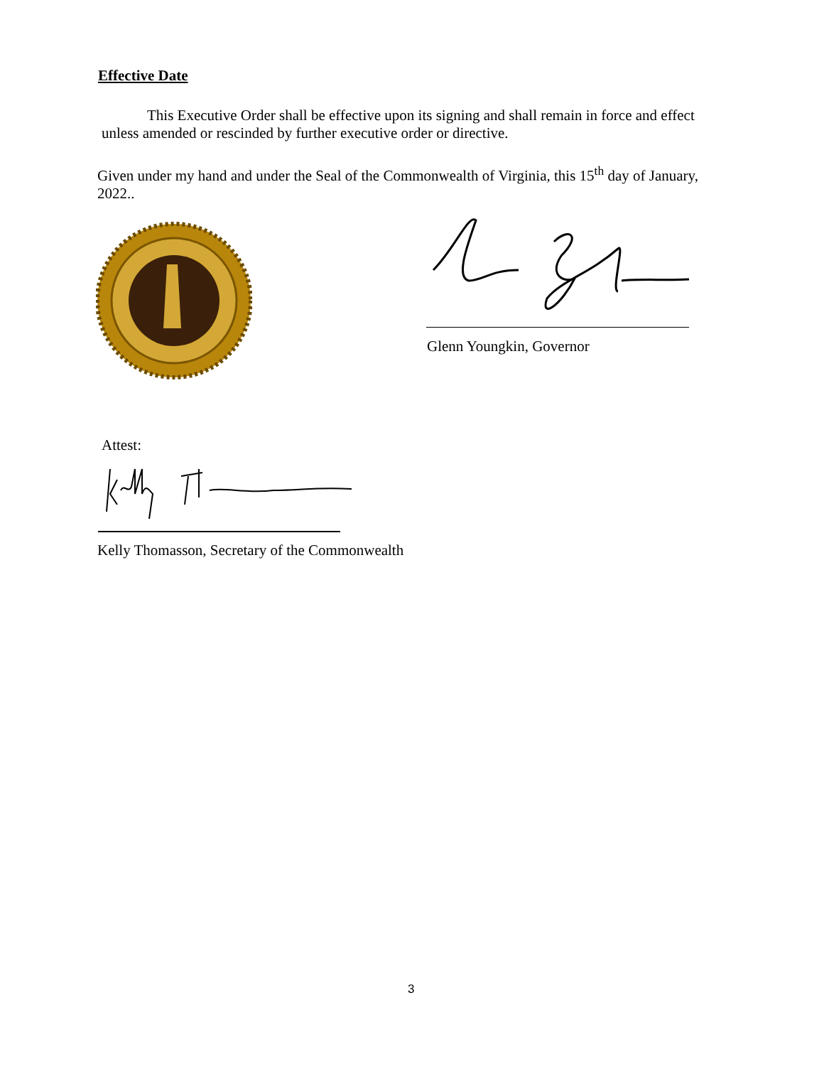Effective Date
This Executive Order shall be effective upon its signing and shall remain in force and effect unless amended or rescinded by further executive order or directive.
Given under my hand and under the Seal of the Commonwealth of Virginia, this 15<sup>th</sup> day of January, 2022..
Glenn Youngkin, Governor
Attest:
Kelly Thomasson, Secretary of the Commonwealth
3